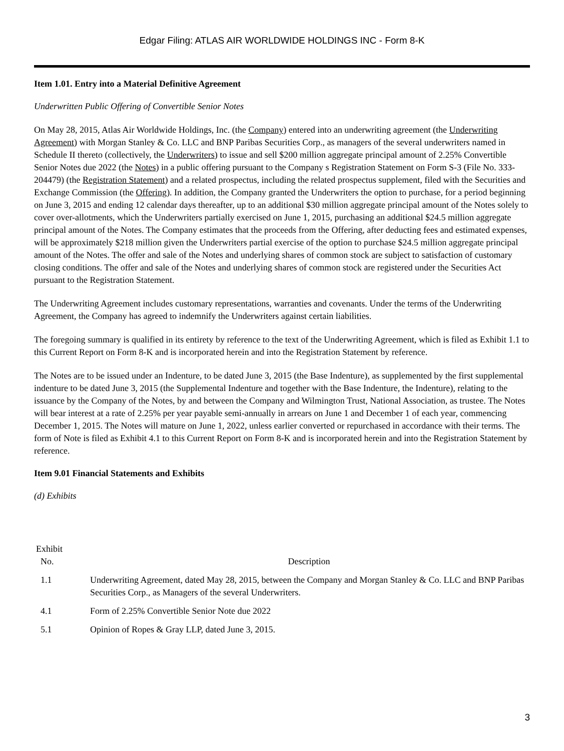Edgar Filing: ATLAS AIR WORLDWIDE HOLDINGS INC - Form 8-K
Item 1.01. Entry into a Material Definitive Agreement
Underwritten Public Offering of Convertible Senior Notes
On May 28, 2015, Atlas Air Worldwide Holdings, Inc. (the Company) entered into an underwriting agreement (the Underwriting Agreement) with Morgan Stanley & Co. LLC and BNP Paribas Securities Corp., as managers of the several underwriters named in Schedule II thereto (collectively, the Underwriters) to issue and sell $200 million aggregate principal amount of 2.25% Convertible Senior Notes due 2022 (the Notes) in a public offering pursuant to the Company s Registration Statement on Form S-3 (File No. 333-204479) (the Registration Statement) and a related prospectus, including the related prospectus supplement, filed with the Securities and Exchange Commission (the Offering). In addition, the Company granted the Underwriters the option to purchase, for a period beginning on June 3, 2015 and ending 12 calendar days thereafter, up to an additional $30 million aggregate principal amount of the Notes solely to cover over-allotments, which the Underwriters partially exercised on June 1, 2015, purchasing an additional $24.5 million aggregate principal amount of the Notes. The Company estimates that the proceeds from the Offering, after deducting fees and estimated expenses, will be approximately $218 million given the Underwriters partial exercise of the option to purchase $24.5 million aggregate principal amount of the Notes. The offer and sale of the Notes and underlying shares of common stock are subject to satisfaction of customary closing conditions. The offer and sale of the Notes and underlying shares of common stock are registered under the Securities Act pursuant to the Registration Statement.
The Underwriting Agreement includes customary representations, warranties and covenants. Under the terms of the Underwriting Agreement, the Company has agreed to indemnify the Underwriters against certain liabilities.
The foregoing summary is qualified in its entirety by reference to the text of the Underwriting Agreement, which is filed as Exhibit 1.1 to this Current Report on Form 8-K and is incorporated herein and into the Registration Statement by reference.
The Notes are to be issued under an Indenture, to be dated June 3, 2015 (the Base Indenture), as supplemented by the first supplemental indenture to be dated June 3, 2015 (the Supplemental Indenture and together with the Base Indenture, the Indenture), relating to the issuance by the Company of the Notes, by and between the Company and Wilmington Trust, National Association, as trustee. The Notes will bear interest at a rate of 2.25% per year payable semi-annually in arrears on June 1 and December 1 of each year, commencing December 1, 2015. The Notes will mature on June 1, 2022, unless earlier converted or repurchased in accordance with their terms. The form of Note is filed as Exhibit 4.1 to this Current Report on Form 8-K and is incorporated herein and into the Registration Statement by reference.
Item 9.01 Financial Statements and Exhibits
(d) Exhibits
| Exhibit No. | Description |
| --- | --- |
| 1.1 | Underwriting Agreement, dated May 28, 2015, between the Company and Morgan Stanley & Co. LLC and BNP Paribas Securities Corp., as Managers of the several Underwriters. |
| 4.1 | Form of 2.25% Convertible Senior Note due 2022 |
| 5.1 | Opinion of Ropes & Gray LLP, dated June 3, 2015. |
3